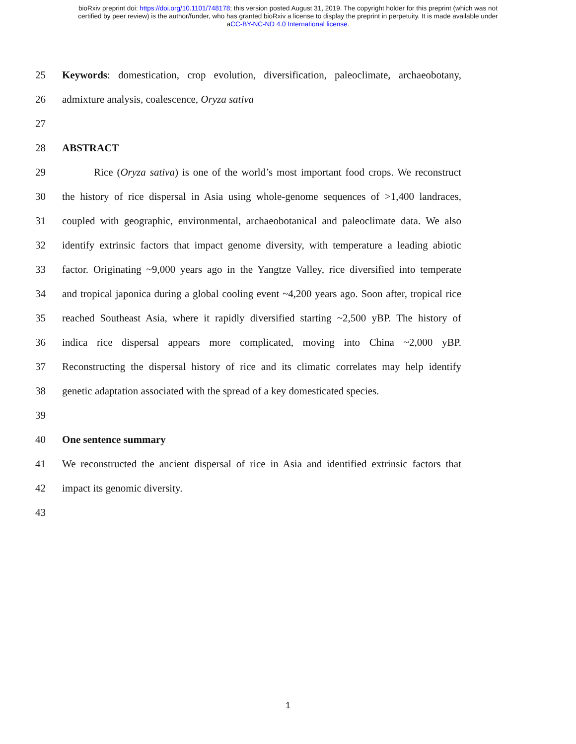bioRxiv preprint doi: https://doi.org/10.1101/748178; this version posted August 31, 2019. The copyright holder for this preprint (which was not
certified by peer review) is the author/funder, who has granted bioRxiv a license to display the preprint in perpetuity. It is made available under
aCC-BY-NC-ND 4.0 International license.
25 Keywords: domestication, crop evolution, diversification, paleoclimate, archaeobotany,
26 admixture analysis, coalescence, Oryza sativa
27
28 ABSTRACT
29 Rice (Oryza sativa) is one of the world’s most important food crops. We reconstruct
30 the history of rice dispersal in Asia using whole-genome sequences of >1,400 landraces,
31 coupled with geographic, environmental, archaeobotanical and paleoclimate data. We also
32 identify extrinsic factors that impact genome diversity, with temperature a leading abiotic
33 factor. Originating ~9,000 years ago in the Yangtze Valley, rice diversified into temperate
34 and tropical japonica during a global cooling event ~4,200 years ago. Soon after, tropical rice
35 reached Southeast Asia, where it rapidly diversified starting ~2,500 yBP. The history of
36 indica rice dispersal appears more complicated, moving into China ~2,000 yBP.
37 Reconstructing the dispersal history of rice and its climatic correlates may help identify
38 genetic adaptation associated with the spread of a key domesticated species.
39
40 One sentence summary
41 We reconstructed the ancient dispersal of rice in Asia and identified extrinsic factors that
42 impact its genomic diversity.
43
1